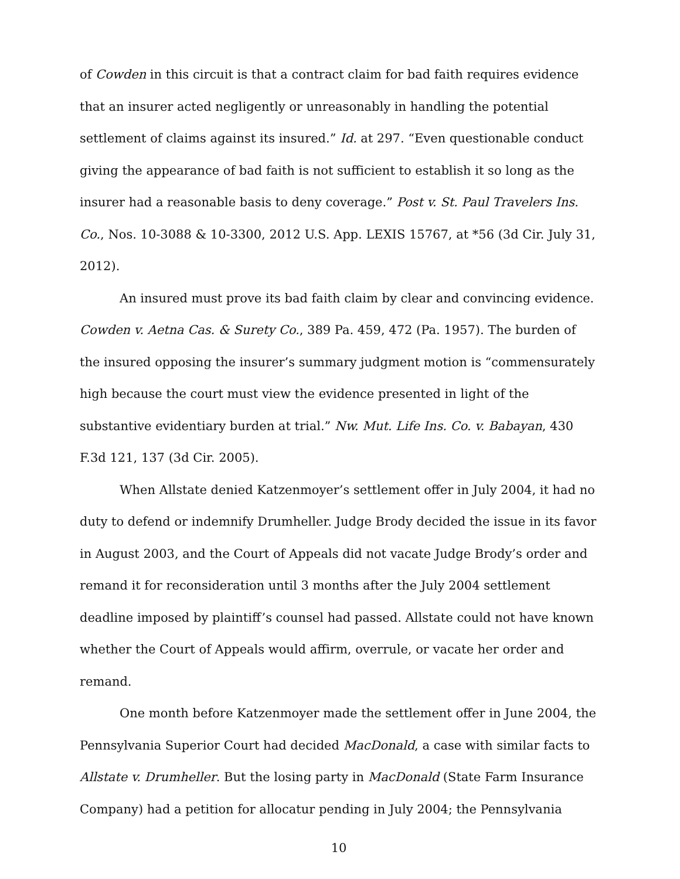of Cowden in this circuit is that a contract claim for bad faith requires evidence that an insurer acted negligently or unreasonably in handling the potential settlement of claims against its insured.” Id. at 297. “Even questionable conduct giving the appearance of bad faith is not sufficient to establish it so long as the insurer had a reasonable basis to deny coverage.” Post v. St. Paul Travelers Ins. Co., Nos. 10-3088 & 10-3300, 2012 U.S. App. LEXIS 15767, at *56 (3d Cir. July 31, 2012).
An insured must prove its bad faith claim by clear and convincing evidence. Cowden v. Aetna Cas. & Surety Co., 389 Pa. 459, 472 (Pa. 1957). The burden of the insured opposing the insurer’s summary judgment motion is “commensurately high because the court must view the evidence presented in light of the substantive evidentiary burden at trial.” Nw. Mut. Life Ins. Co. v. Babayan, 430 F.3d 121, 137 (3d Cir. 2005).
When Allstate denied Katzenmoyer’s settlement offer in July 2004, it had no duty to defend or indemnify Drumheller. Judge Brody decided the issue in its favor in August 2003, and the Court of Appeals did not vacate Judge Brody’s order and remand it for reconsideration until 3 months after the July 2004 settlement deadline imposed by plaintiff’s counsel had passed. Allstate could not have known whether the Court of Appeals would affirm, overrule, or vacate her order and remand.
One month before Katzenmoyer made the settlement offer in June 2004, the Pennsylvania Superior Court had decided MacDonald, a case with similar facts to Allstate v. Drumheller. But the losing party in MacDonald (State Farm Insurance Company) had a petition for allocatur pending in July 2004; the Pennsylvania
10